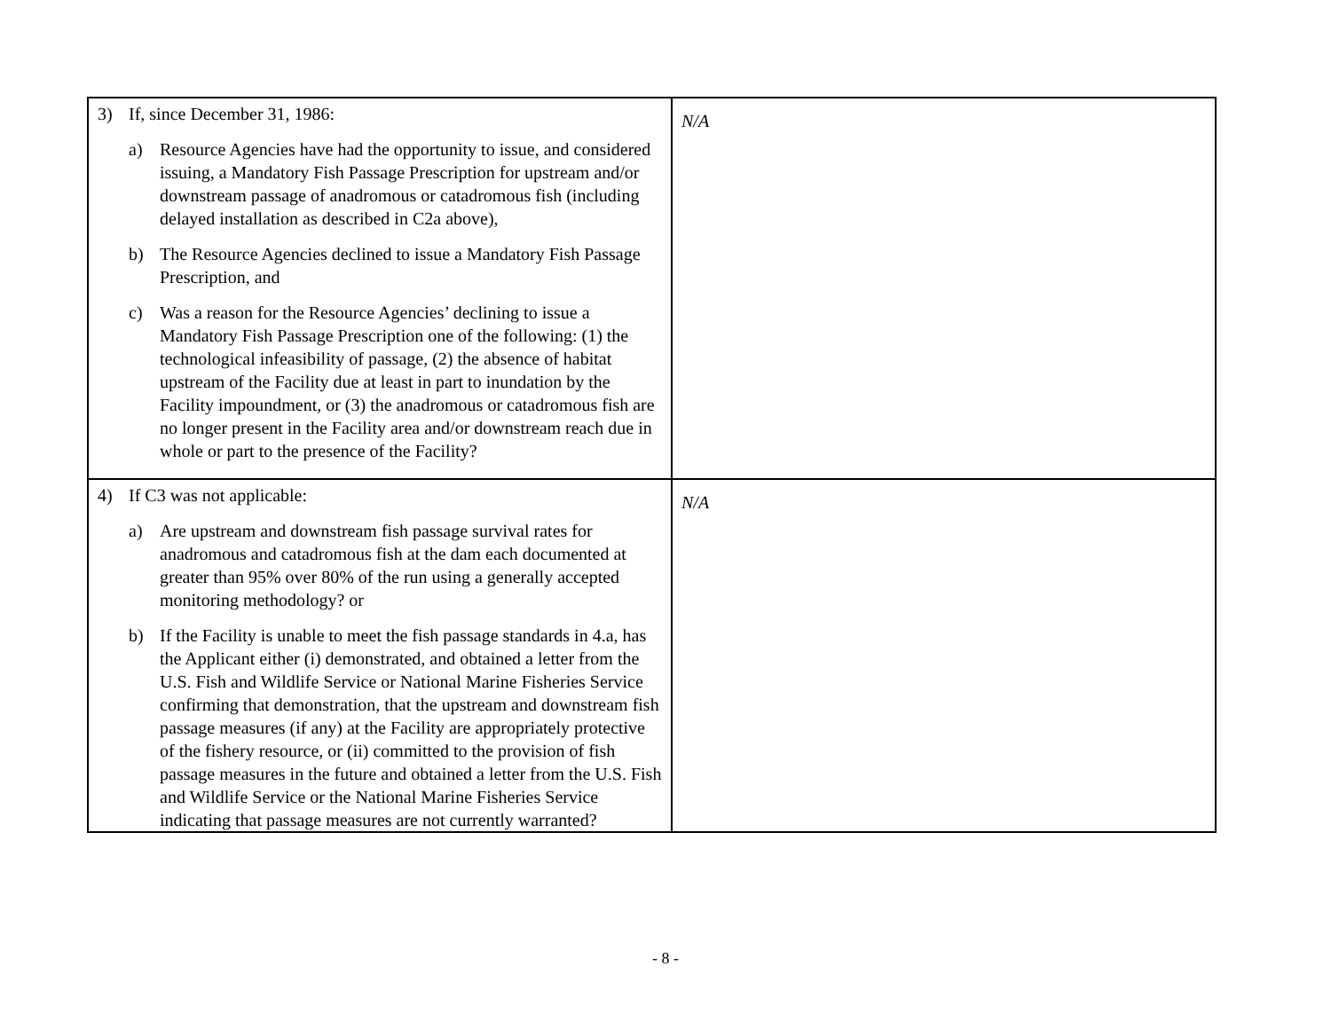| 3) If, since December 31, 1986: a) Resource Agencies have had the opportunity to issue, and considered issuing, a Mandatory Fish Passage Prescription for upstream and/or downstream passage of anadromous or catadromous fish (including delayed installation as described in C2a above), b) The Resource Agencies declined to issue a Mandatory Fish Passage Prescription, and c) Was a reason for the Resource Agencies’ declining to issue a Mandatory Fish Passage Prescription one of the following: (1) the technological infeasibility of passage, (2) the absence of habitat upstream of the Facility due at least in part to inundation by the Facility impoundment, or (3) the anadromous or catadromous fish are no longer present in the Facility area and/or downstream reach due in whole or part to the presence of the Facility? | N/A |
| 4) If C3 was not applicable: a) Are upstream and downstream fish passage survival rates for anadromous and catadromous fish at the dam each documented at greater than 95% over 80% of the run using a generally accepted monitoring methodology? or b) If the Facility is unable to meet the fish passage standards in 4.a, has the Applicant either (i) demonstrated, and obtained a letter from the U.S. Fish and Wildlife Service or National Marine Fisheries Service confirming that demonstration, that the upstream and downstream fish passage measures (if any) at the Facility are appropriately protective of the fishery resource, or (ii) committed to the provision of fish passage measures in the future and obtained a letter from the U.S. Fish and Wildlife Service or the National Marine Fisheries Service indicating that passage measures are not currently warranted? | N/A |
- 8 -